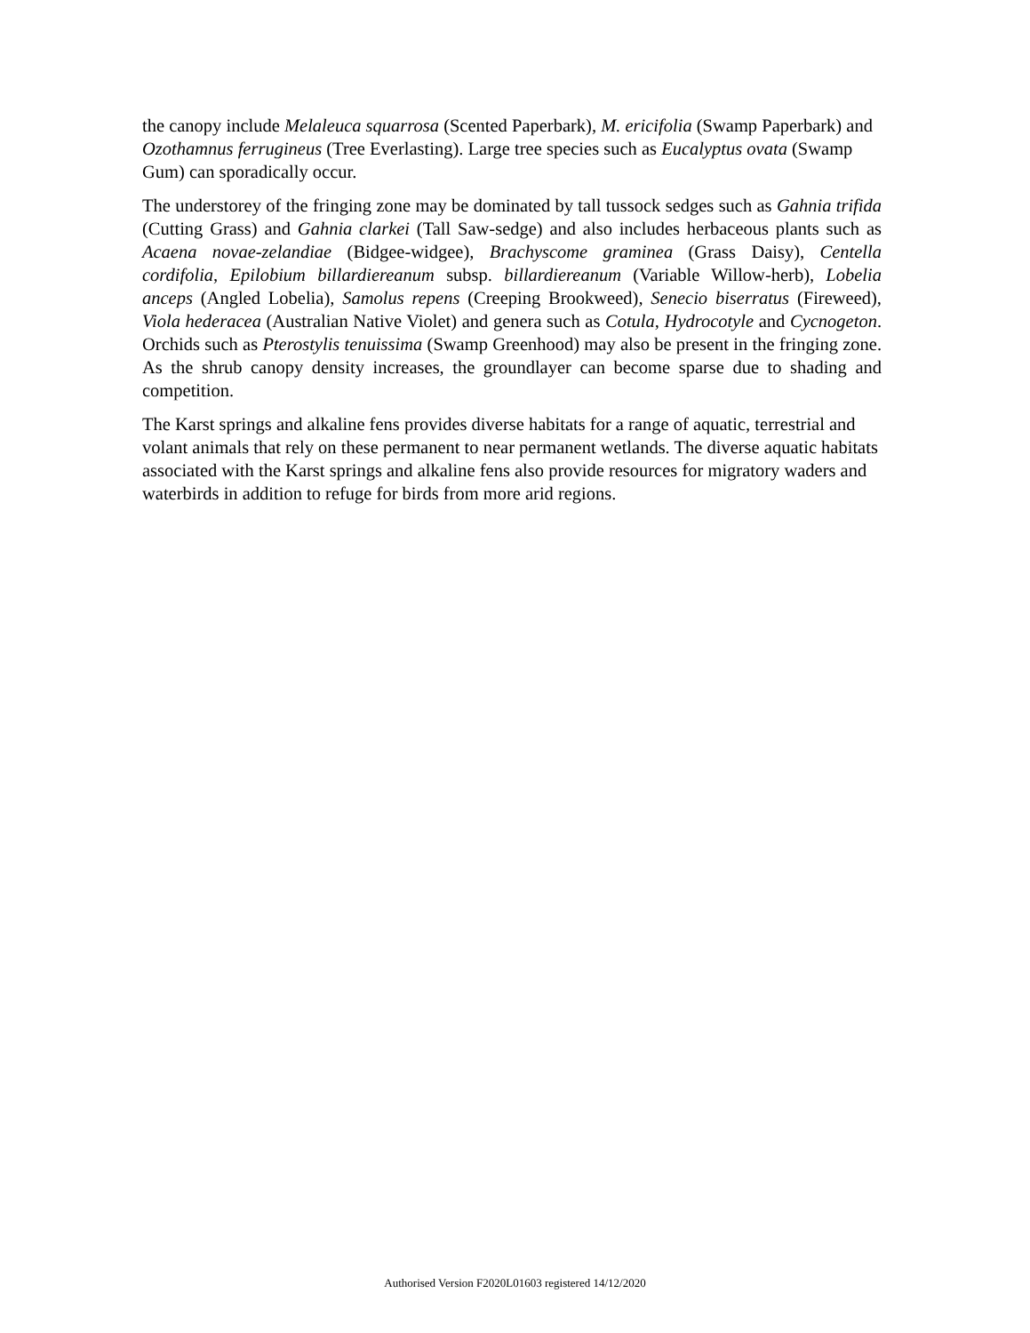the canopy include Melaleuca squarrosa (Scented Paperbark), M. ericifolia (Swamp Paperbark) and Ozothamnus ferrugineus (Tree Everlasting). Large tree species such as Eucalyptus ovata (Swamp Gum) can sporadically occur.
The understorey of the fringing zone may be dominated by tall tussock sedges such as Gahnia trifida (Cutting Grass) and Gahnia clarkei (Tall Saw-sedge) and also includes herbaceous plants such as Acaena novae-zelandiae (Bidgee-widgee), Brachyscome graminea (Grass Daisy), Centella cordifolia, Epilobium billardiereanum subsp. billardiereanum (Variable Willow-herb), Lobelia anceps (Angled Lobelia), Samolus repens (Creeping Brookweed), Senecio biserratus (Fireweed), Viola hederacea (Australian Native Violet) and genera such as Cotula, Hydrocotyle and Cycnogeton. Orchids such as Pterostylis tenuissima (Swamp Greenhood) may also be present in the fringing zone. As the shrub canopy density increases, the groundlayer can become sparse due to shading and competition.
The Karst springs and alkaline fens provides diverse habitats for a range of aquatic, terrestrial and volant animals that rely on these permanent to near permanent wetlands. The diverse aquatic habitats associated with the Karst springs and alkaline fens also provide resources for migratory waders and waterbirds in addition to refuge for birds from more arid regions.
Authorised Version F2020L01603 registered 14/12/2020